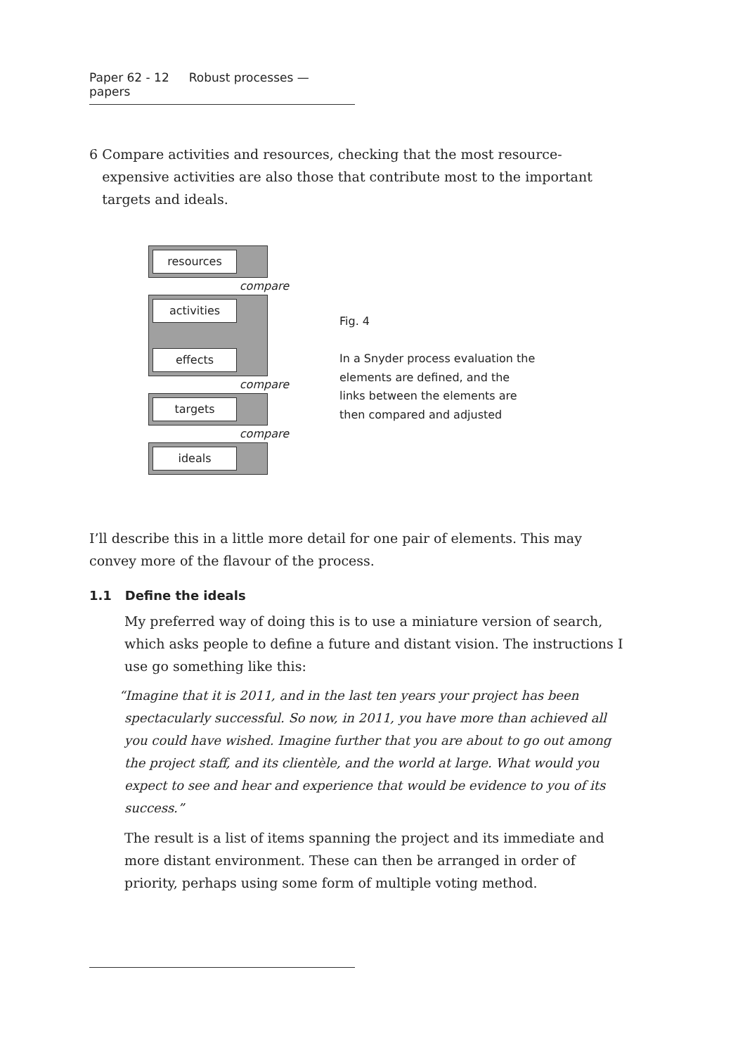Paper 62 - 12 Robust processes — papers
6 Compare activities and resources, checking that the most resource-expensive activities are also those that contribute most to the important targets and ideals.
resources
compare
activities
effects
compare
targets
compare
ideals
Fig. 4
In a Snyder process evaluation the
elements are defined, and the
links between the elements are
then compared and adjusted
I’ll describe this in a little more detail for one pair of elements. This may convey more of the flavour of the process.
1.1 Define the ideals
My preferred way of doing this is to use a miniature version of search, which asks people to define a future and distant vision. The instructions I use go something like this:
“Imagine that it is 2011, and in the last ten years your project has been spectacularly successful. So now, in 2011, you have more than achieved all you could have wished. Imagine further that you are about to go out among the project staff, and its clientèle, and the world at large. What would you expect to see and hear and experience that would be evidence to you of its success.”
The result is a list of items spanning the project and its immediate and more distant environment. These can then be arranged in order of priority, perhaps using some form of multiple voting method.